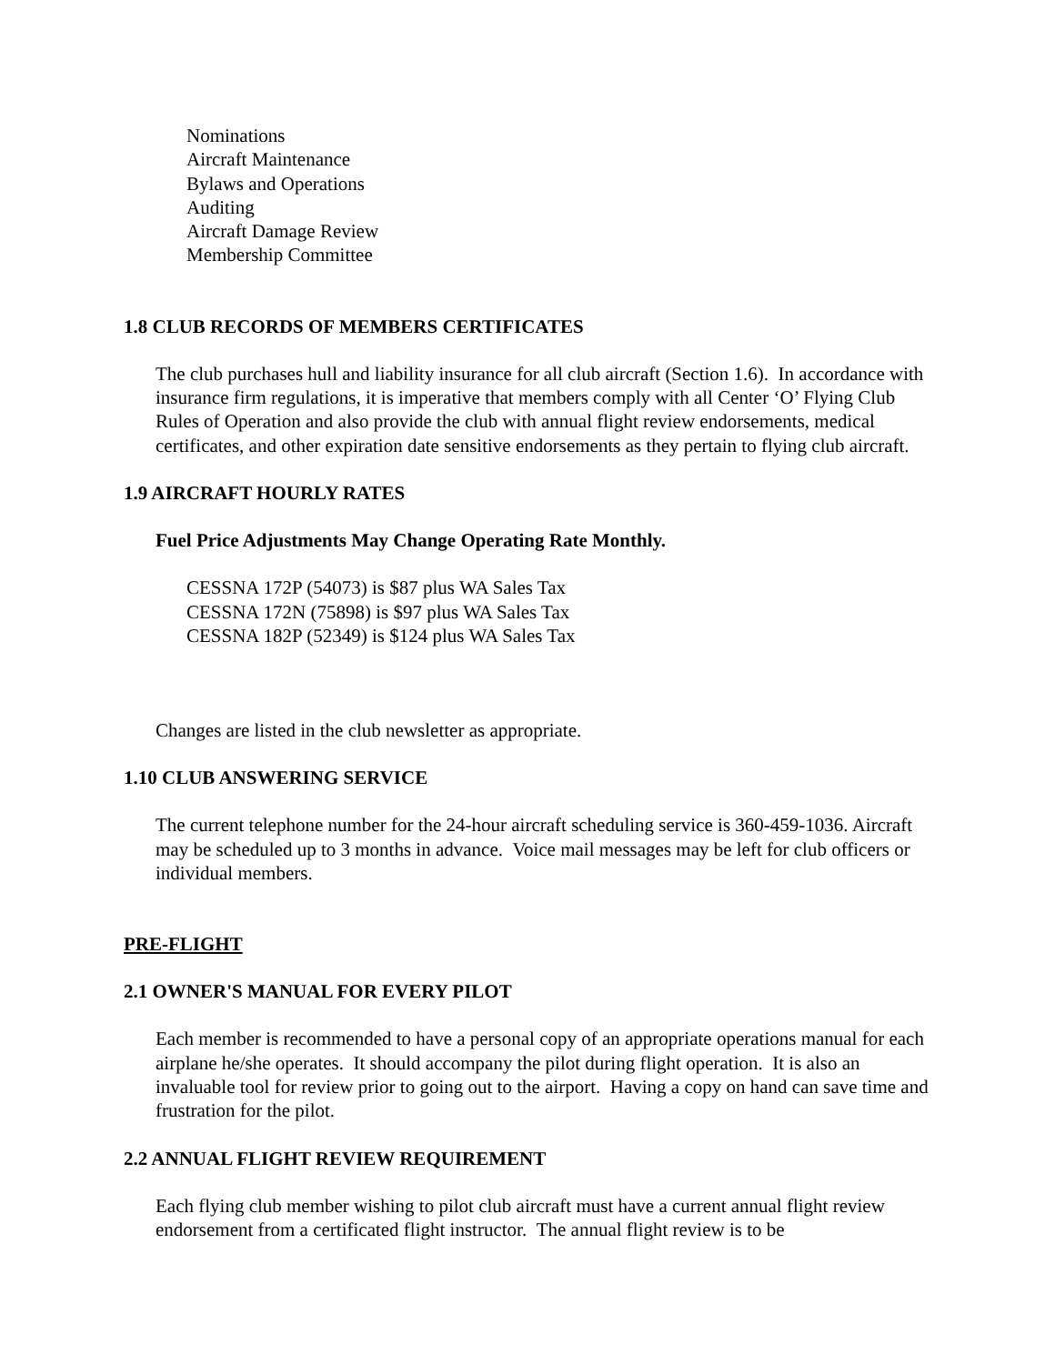Nominations
Aircraft Maintenance
Bylaws and Operations
Auditing
Aircraft Damage Review
Membership Committee
1.8 CLUB RECORDS OF MEMBERS CERTIFICATES
The club purchases hull and liability insurance for all club aircraft (Section 1.6). In accordance with insurance firm regulations, it is imperative that members comply with all Center ‘O’ Flying Club Rules of Operation and also provide the club with annual flight review endorsements, medical certificates, and other expiration date sensitive endorsements as they pertain to flying club aircraft.
1.9 AIRCRAFT HOURLY RATES
Fuel Price Adjustments May Change Operating Rate Monthly.
CESSNA 172P (54073) is $87 plus WA Sales Tax
CESSNA 172N (75898) is $97 plus WA Sales Tax
CESSNA 182P (52349) is $124 plus WA Sales Tax
Changes are listed in the club newsletter as appropriate.
1.10 CLUB ANSWERING SERVICE
The current telephone number for the 24-hour aircraft scheduling service is 360-459-1036. Aircraft may be scheduled up to 3 months in advance. Voice mail messages may be left for club officers or individual members.
PRE-FLIGHT
2.1 OWNER'S MANUAL FOR EVERY PILOT
Each member is recommended to have a personal copy of an appropriate operations manual for each airplane he/she operates. It should accompany the pilot during flight operation. It is also an invaluable tool for review prior to going out to the airport. Having a copy on hand can save time and frustration for the pilot.
2.2 ANNUAL FLIGHT REVIEW REQUIREMENT
Each flying club member wishing to pilot club aircraft must have a current annual flight review endorsement from a certificated flight instructor. The annual flight review is to be